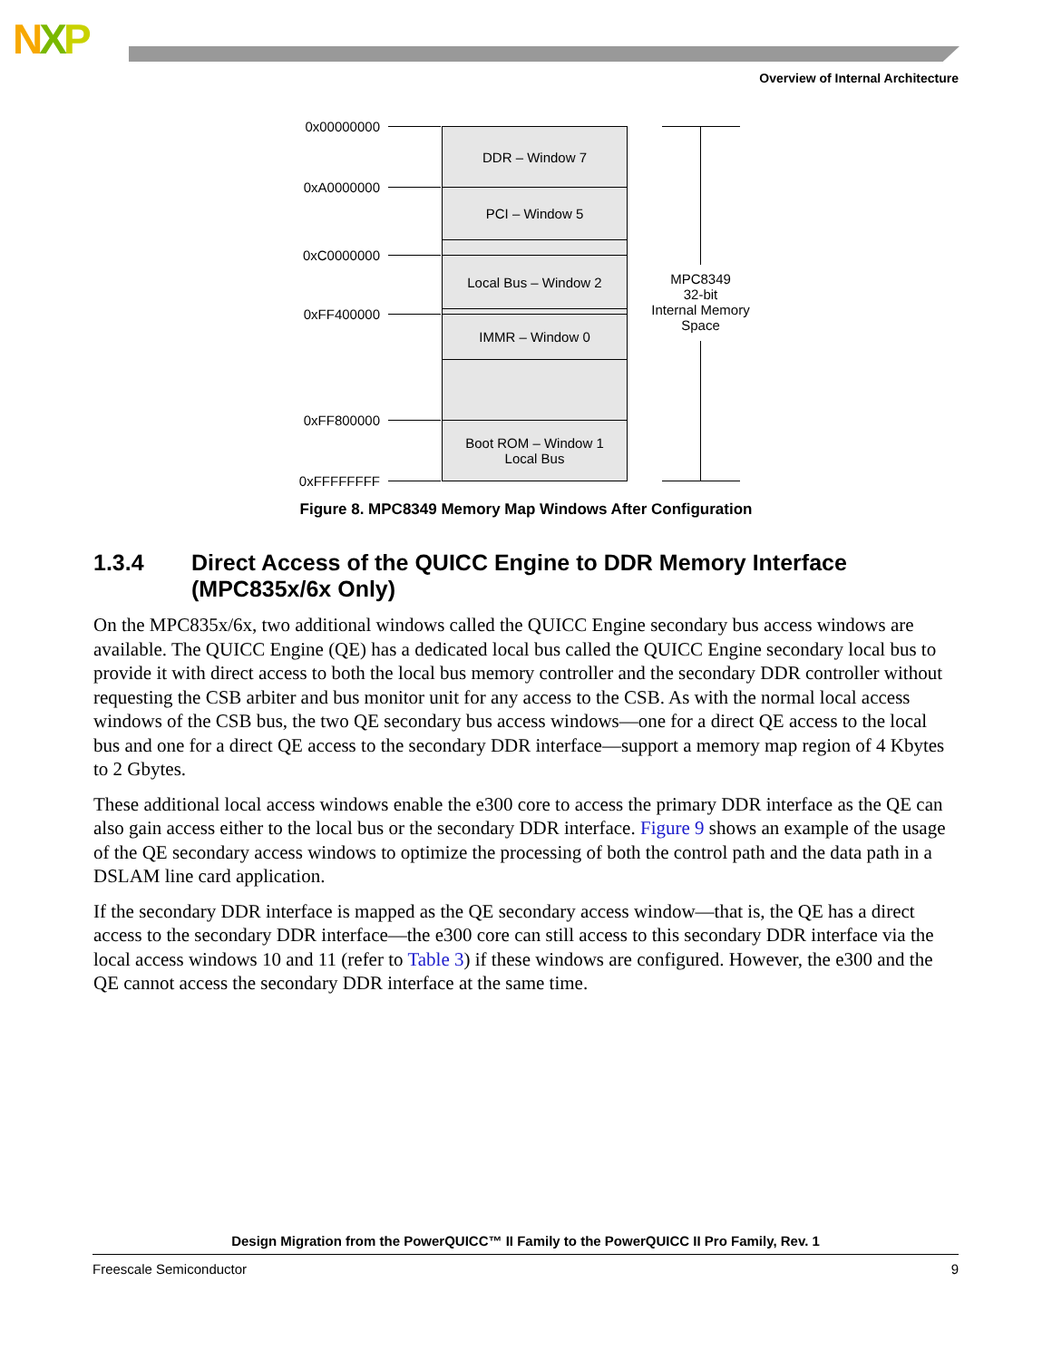NXP
Overview of Internal Architecture
0x00000000
0xA0000000
0xC0000000
0xFF400000
0xFF800000
0xFFFFFFFF
DDR – Window 7
PCI – Window 5
Local Bus – Window 2
IMMR – Window 0
Boot ROM – Window 1
Local Bus
MPC8349
32-bit
Internal Memory
Space
Figure 8. MPC8349 Memory Map Windows After Configuration
1.3.4 Direct Access of the QUICC Engine to DDR Memory Interface (MPC835x/6x Only)
On the MPC835x/6x, two additional windows called the QUICC Engine secondary bus access windows are available. The QUICC Engine (QE) has a dedicated local bus called the QUICC Engine secondary local bus to provide it with direct access to both the local bus memory controller and the secondary DDR controller without requesting the CSB arbiter and bus monitor unit for any access to the CSB. As with the normal local access windows of the CSB bus, the two QE secondary bus access windows—one for a direct QE access to the local bus and one for a direct QE access to the secondary DDR interface—support a memory map region of 4 Kbytes to 2 Gbytes.
These additional local access windows enable the e300 core to access the primary DDR interface as the QE can also gain access either to the local bus or the secondary DDR interface. Figure 9 shows an example of the usage of the QE secondary access windows to optimize the processing of both the control path and the data path in a DSLAM line card application.
If the secondary DDR interface is mapped as the QE secondary access window—that is, the QE has a direct access to the secondary DDR interface—the e300 core can still access to this secondary DDR interface via the local access windows 10 and 11 (refer to Table 3) if these windows are configured. However, the e300 and the QE cannot access the secondary DDR interface at the same time.
Design Migration from the PowerQUICC™ II Family to the PowerQUICC II Pro Family, Rev. 1
Freescale Semiconductor 9